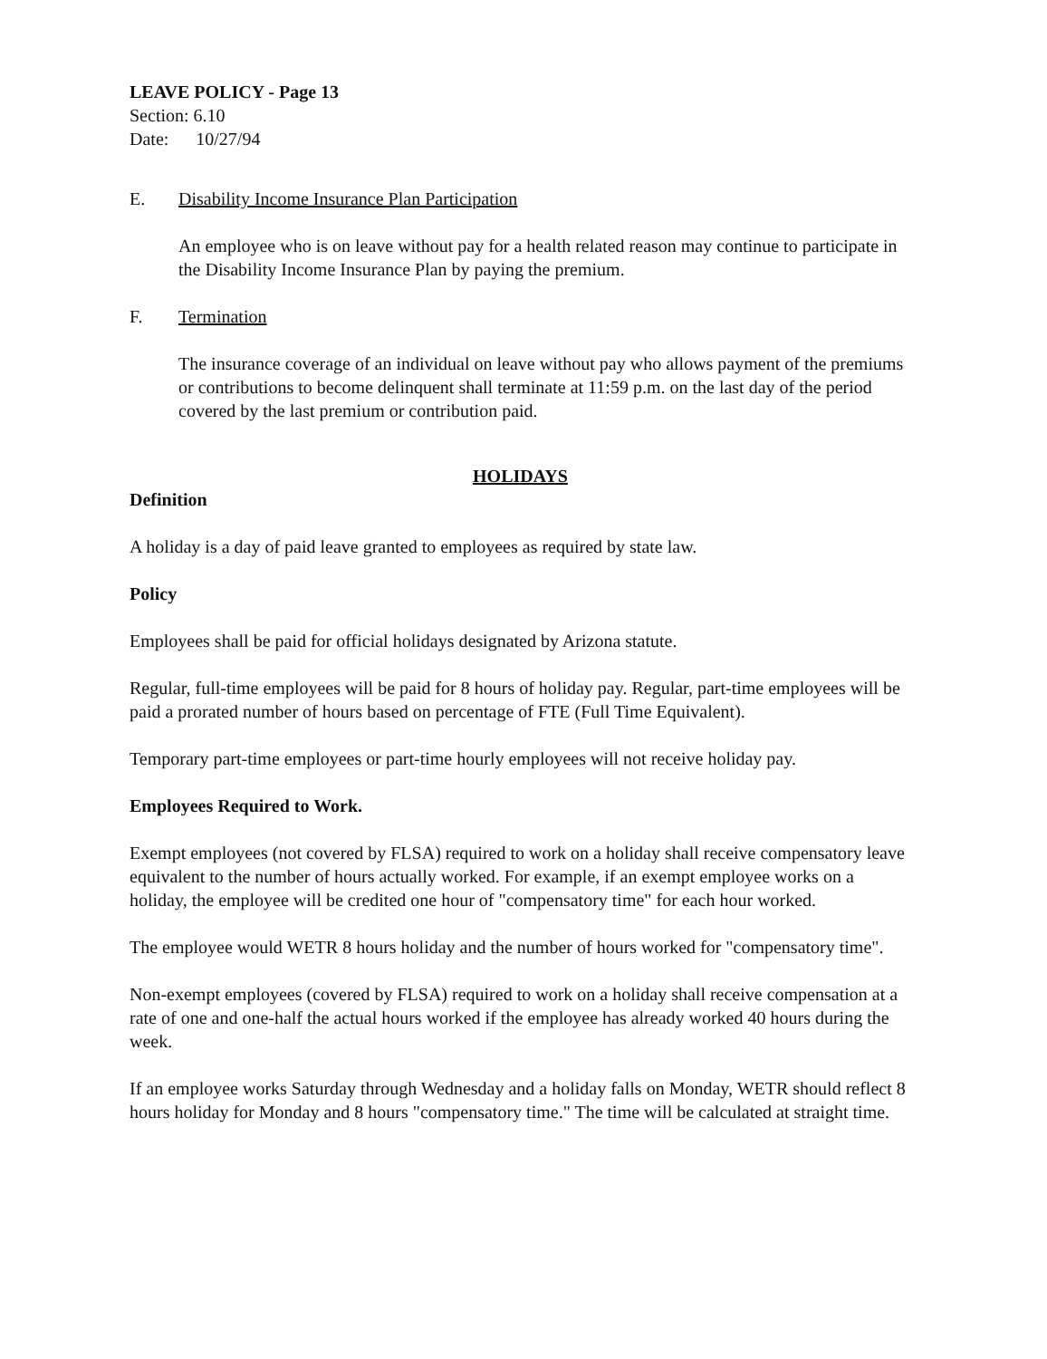LEAVE POLICY - Page 13
Section: 6.10
Date: 10/27/94
E. Disability Income Insurance Plan Participation
An employee who is on leave without pay for a health related reason may continue to participate in the Disability Income Insurance Plan by paying the premium.
F. Termination
The insurance coverage of an individual on leave without pay who allows payment of the premiums or contributions to become delinquent shall terminate at 11:59 p.m. on the last day of the period covered by the last premium or contribution paid.
HOLIDAYS
Definition
A holiday is a day of paid leave granted to employees as required by state law.
Policy
Employees shall be paid for official holidays designated by Arizona statute.
Regular, full-time employees will be paid for 8 hours of holiday pay. Regular, part-time employees will be paid a prorated number of hours based on percentage of FTE (Full Time Equivalent).
Temporary part-time employees or part-time hourly employees will not receive holiday pay.
Employees Required to Work.
Exempt employees (not covered by FLSA) required to work on a holiday shall receive compensatory leave equivalent to the number of hours actually worked. For example, if an exempt employee works on a holiday, the employee will be credited one hour of "compensatory time" for each hour worked.
The employee would WETR 8 hours holiday and the number of hours worked for "compensatory time".
Non-exempt employees (covered by FLSA) required to work on a holiday shall receive compensation at a rate of one and one-half the actual hours worked if the employee has already worked 40 hours during the week.
If an employee works Saturday through Wednesday and a holiday falls on Monday, WETR should reflect 8 hours holiday for Monday and 8 hours "compensatory time." The time will be calculated at straight time.